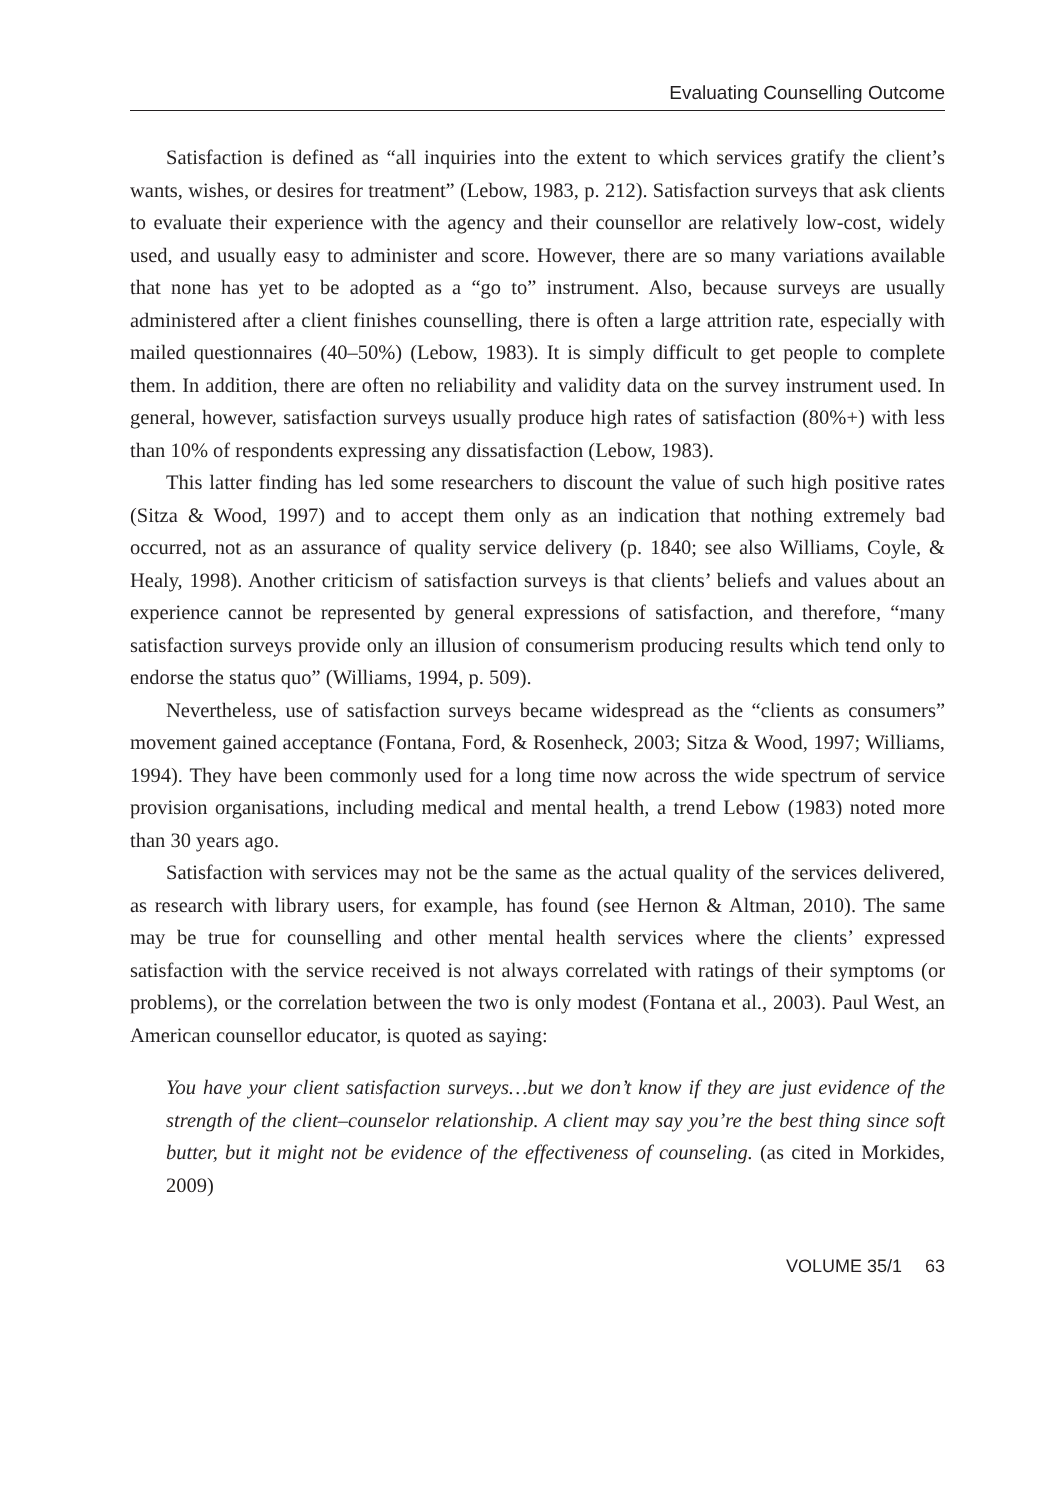Evaluating Counselling Outcome
Satisfaction is defined as “all inquiries into the extent to which services gratify the client’s wants, wishes, or desires for treatment” (Lebow, 1983, p. 212). Satisfaction surveys that ask clients to evaluate their experience with the agency and their counsellor are relatively low-cost, widely used, and usually easy to administer and score. However, there are so many variations available that none has yet to be adopted as a “go to” instrument. Also, because surveys are usually administered after a client finishes counselling, there is often a large attrition rate, especially with mailed questionnaires (40–50%) (Lebow, 1983). It is simply difficult to get people to complete them. In addition, there are often no reliability and validity data on the survey instrument used. In general, however, satisfaction surveys usually produce high rates of satisfaction (80%+) with less than 10% of respondents expressing any dissatisfaction (Lebow, 1983).
This latter finding has led some researchers to discount the value of such high positive rates (Sitza & Wood, 1997) and to accept them only as an indication that nothing extremely bad occurred, not as an assurance of quality service delivery (p. 1840; see also Williams, Coyle, & Healy, 1998). Another criticism of satisfaction surveys is that clients’ beliefs and values about an experience cannot be represented by general expressions of satisfaction, and therefore, “many satisfaction surveys provide only an illusion of consumerism producing results which tend only to endorse the status quo” (Williams, 1994, p. 509).
Nevertheless, use of satisfaction surveys became widespread as the “clients as consumers” movement gained acceptance (Fontana, Ford, & Rosenheck, 2003; Sitza & Wood, 1997; Williams, 1994). They have been commonly used for a long time now across the wide spectrum of service provision organisations, including medical and mental health, a trend Lebow (1983) noted more than 30 years ago.
Satisfaction with services may not be the same as the actual quality of the services delivered, as research with library users, for example, has found (see Hernon & Altman, 2010). The same may be true for counselling and other mental health services where the clients’ expressed satisfaction with the service received is not always correlated with ratings of their symptoms (or problems), or the correlation between the two is only modest (Fontana et al., 2003). Paul West, an American counsellor educator, is quoted as saying:
You have your client satisfaction surveys…but we don’t know if they are just evidence of the strength of the client–counselor relationship. A client may say you’re the best thing since soft butter, but it might not be evidence of the effectiveness of counseling. (as cited in Morkides, 2009)
VOLUME 35/1 63